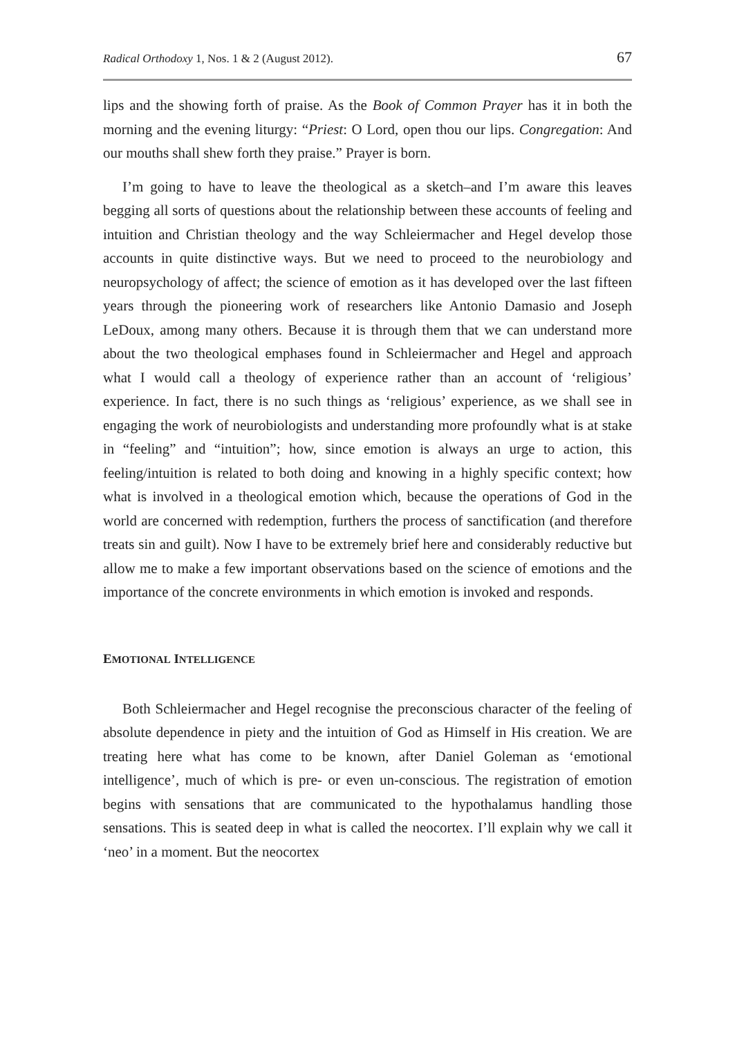Radical Orthodoxy 1, Nos. 1 & 2 (August 2012). 67
lips and the showing forth of praise. As the Book of Common Prayer has it in both the morning and the evening liturgy: “Priest: O Lord, open thou our lips. Congregation: And our mouths shall shew forth they praise.” Prayer is born.
I’m going to have to leave the theological as a sketch–and I’m aware this leaves begging all sorts of questions about the relationship between these accounts of feeling and intuition and Christian theology and the way Schleiermacher and Hegel develop those accounts in quite distinctive ways. But we need to proceed to the neurobiology and neuropsychology of affect; the science of emotion as it has developed over the last fifteen years through the pioneering work of researchers like Antonio Damasio and Joseph LeDoux, among many others. Because it is through them that we can understand more about the two theological emphases found in Schleiermacher and Hegel and approach what I would call a theology of experience rather than an account of ‘religious’ experience. In fact, there is no such things as ‘religious’ experience, as we shall see in engaging the work of neurobiologists and understanding more profoundly what is at stake in “feeling” and “intuition”; how, since emotion is always an urge to action, this feeling/intuition is related to both doing and knowing in a highly specific context; how what is involved in a theological emotion which, because the operations of God in the world are concerned with redemption, furthers the process of sanctification (and therefore treats sin and guilt). Now I have to be extremely brief here and considerably reductive but allow me to make a few important observations based on the science of emotions and the importance of the concrete environments in which emotion is invoked and responds.
EMOTIONAL INTELLIGENCE
Both Schleiermacher and Hegel recognise the preconscious character of the feeling of absolute dependence in piety and the intuition of God as Himself in His creation. We are treating here what has come to be known, after Daniel Goleman as ‘emotional intelligence’, much of which is pre- or even un-conscious. The registration of emotion begins with sensations that are communicated to the hypothalamus handling those sensations. This is seated deep in what is called the neocortex. I’ll explain why we call it ‘neo’ in a moment. But the neocortex